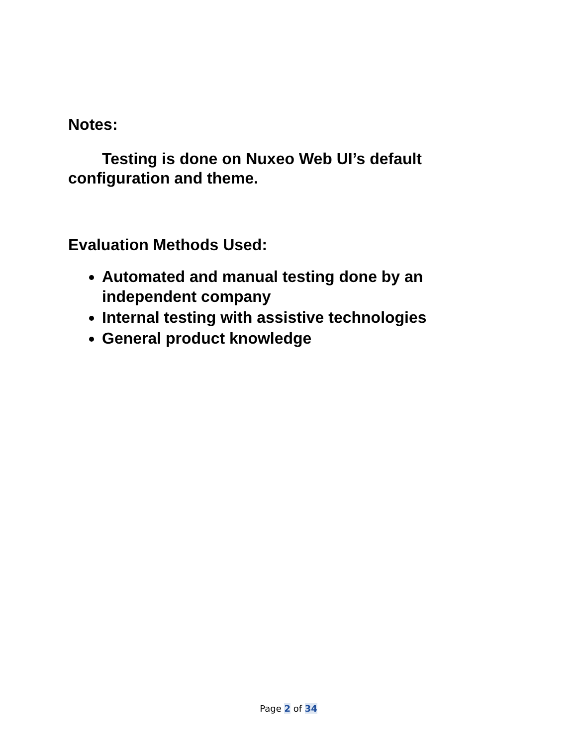Notes:
Testing is done on Nuxeo Web UI’s default configuration and theme.
Evaluation Methods Used:
Automated and manual testing done by an independent company
Internal testing with assistive technologies
General product knowledge
Page 2 of 34